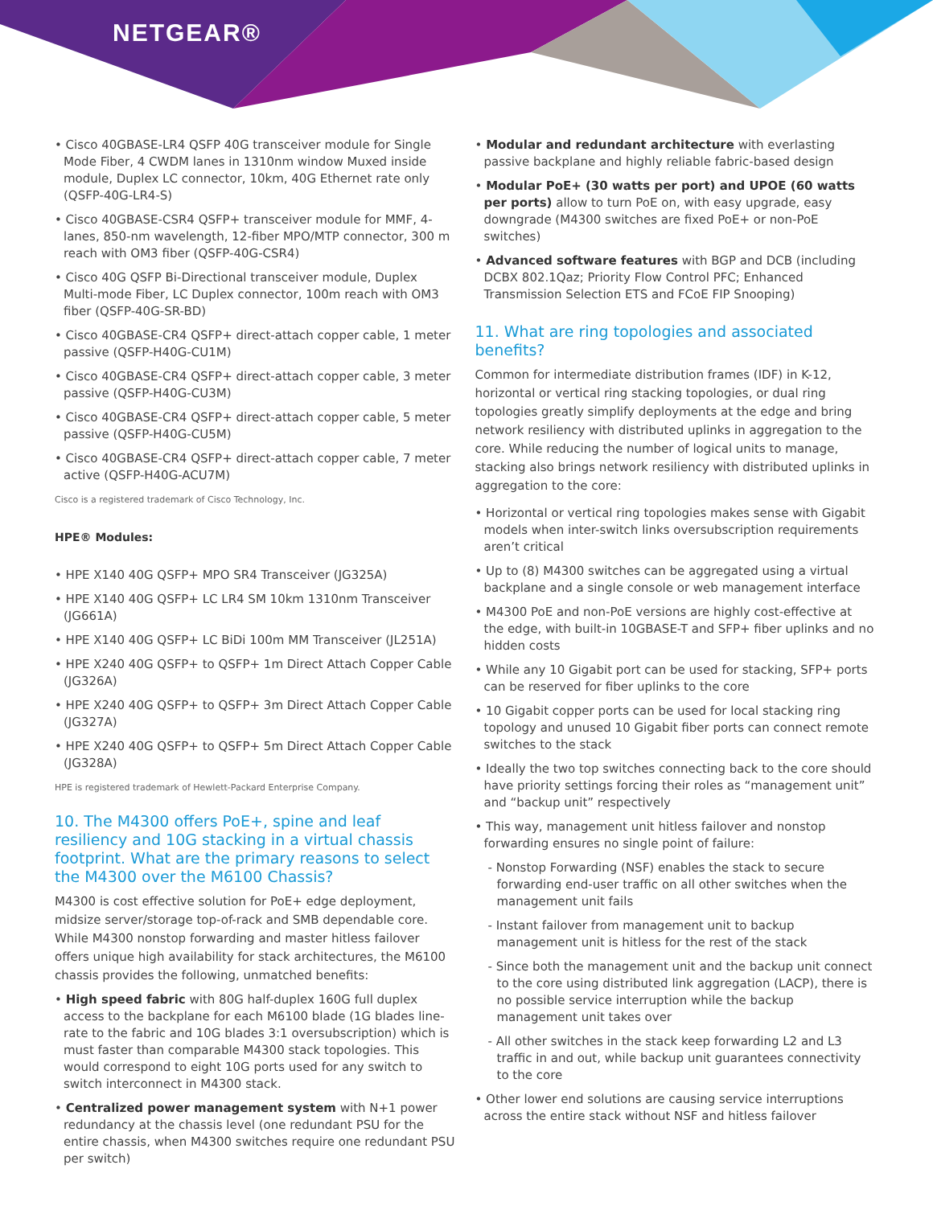NETGEAR®
• Cisco 40GBASE-LR4 QSFP 40G transceiver module for Single Mode Fiber, 4 CWDM lanes in 1310nm window Muxed inside module, Duplex LC connector, 10km, 40G Ethernet rate only (QSFP-40G-LR4-S)
• Cisco 40GBASE-CSR4 QSFP+ transceiver module for MMF, 4-lanes, 850-nm wavelength, 12-fiber MPO/MTP connector, 300 m reach with OM3 fiber (QSFP-40G-CSR4)
• Cisco 40G QSFP Bi-Directional transceiver module, Duplex Multi-mode Fiber, LC Duplex connector, 100m reach with OM3 fiber (QSFP-40G-SR-BD)
• Cisco 40GBASE-CR4 QSFP+ direct-attach copper cable, 1 meter passive (QSFP-H40G-CU1M)
• Cisco 40GBASE-CR4 QSFP+ direct-attach copper cable, 3 meter passive (QSFP-H40G-CU3M)
• Cisco 40GBASE-CR4 QSFP+ direct-attach copper cable, 5 meter passive (QSFP-H40G-CU5M)
• Cisco 40GBASE-CR4 QSFP+ direct-attach copper cable, 7 meter active (QSFP-H40G-ACU7M)
Cisco is a registered trademark of Cisco Technology, Inc.
HPE® Modules:
• HPE X140 40G QSFP+ MPO SR4 Transceiver (JG325A)
• HPE X140 40G QSFP+ LC LR4 SM 10km 1310nm Transceiver (JG661A)
• HPE X140 40G QSFP+ LC BiDi 100m MM Transceiver (JL251A)
• HPE X240 40G QSFP+ to QSFP+ 1m Direct Attach Copper Cable (JG326A)
• HPE X240 40G QSFP+ to QSFP+ 3m Direct Attach Copper Cable (JG327A)
• HPE X240 40G QSFP+ to QSFP+ 5m Direct Attach Copper Cable (JG328A)
HPE is registered trademark of Hewlett-Packard Enterprise Company.
10. The M4300 offers PoE+, spine and leaf resiliency and 10G stacking in a virtual chassis footprint. What are the primary reasons to select the M4300 over the M6100 Chassis?
M4300 is cost effective solution for PoE+ edge deployment, midsize server/storage top-of-rack and SMB dependable core. While M4300 nonstop forwarding and master hitless failover offers unique high availability for stack architectures, the M6100 chassis provides the following, unmatched benefits:
• High speed fabric with 80G half-duplex 160G full duplex access to the backplane for each M6100 blade (1G blades line-rate to the fabric and 10G blades 3:1 oversubscription) which is must faster than comparable M4300 stack topologies. This would correspond to eight 10G ports used for any switch to switch interconnect in M4300 stack.
• Centralized power management system with N+1 power redundancy at the chassis level (one redundant PSU for the entire chassis, when M4300 switches require one redundant PSU per switch)
• Modular and redundant architecture with everlasting passive backplane and highly reliable fabric-based design
• Modular PoE+ (30 watts per port) and UPOE (60 watts per ports) allow to turn PoE on, with easy upgrade, easy downgrade (M4300 switches are fixed PoE+ or non-PoE switches)
• Advanced software features with BGP and DCB (including DCBX 802.1Qaz; Priority Flow Control PFC; Enhanced Transmission Selection ETS and FCoE FIP Snooping)
11. What are ring topologies and associated benefits?
Common for intermediate distribution frames (IDF) in K-12, horizontal or vertical ring stacking topologies, or dual ring topologies greatly simplify deployments at the edge and bring network resiliency with distributed uplinks in aggregation to the core. While reducing the number of logical units to manage, stacking also brings network resiliency with distributed uplinks in aggregation to the core:
• Horizontal or vertical ring topologies makes sense with Gigabit models when inter-switch links oversubscription requirements aren’t critical
• Up to (8) M4300 switches can be aggregated using a virtual backplane and a single console or web management interface
• M4300 PoE and non-PoE versions are highly cost-effective at the edge, with built-in 10GBASE-T and SFP+ fiber uplinks and no hidden costs
• While any 10 Gigabit port can be used for stacking, SFP+ ports can be reserved for fiber uplinks to the core
• 10 Gigabit copper ports can be used for local stacking ring topology and unused 10 Gigabit fiber ports can connect remote switches to the stack
• Ideally the two top switches connecting back to the core should have priority settings forcing their roles as “management unit” and “backup unit” respectively
• This way, management unit hitless failover and nonstop forwarding ensures no single point of failure:
- Nonstop Forwarding (NSF) enables the stack to secure forwarding end-user traffic on all other switches when the management unit fails
- Instant failover from management unit to backup management unit is hitless for the rest of the stack
- Since both the management unit and the backup unit connect to the core using distributed link aggregation (LACP), there is no possible service interruption while the backup management unit takes over
- All other switches in the stack keep forwarding L2 and L3 traffic in and out, while backup unit guarantees connectivity to the core
• Other lower end solutions are causing service interruptions across the entire stack without NSF and hitless failover